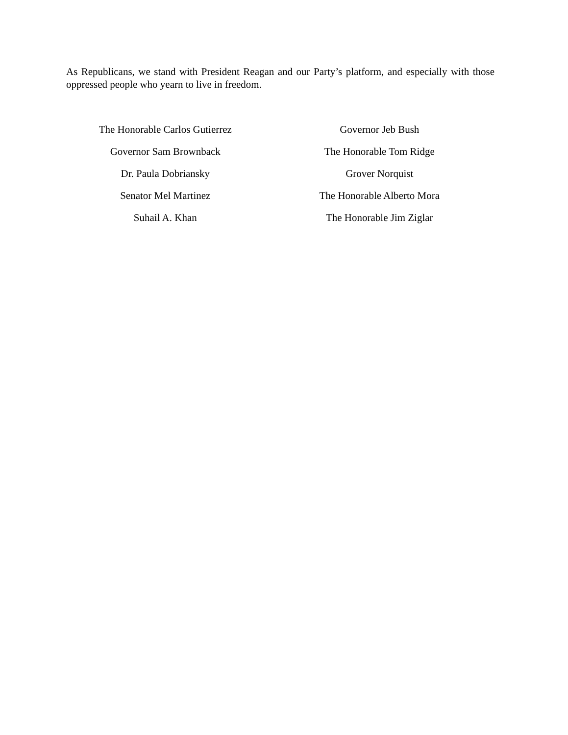As Republicans, we stand with President Reagan and our Party’s platform, and especially with those oppressed people who yearn to live in freedom.
The Honorable Carlos Gutierrez
Governor Sam Brownback
Dr. Paula Dobriansky
Senator Mel Martinez
Suhail A. Khan
Governor Jeb Bush
The Honorable Tom Ridge
Grover Norquist
The Honorable Alberto Mora
The Honorable Jim Ziglar